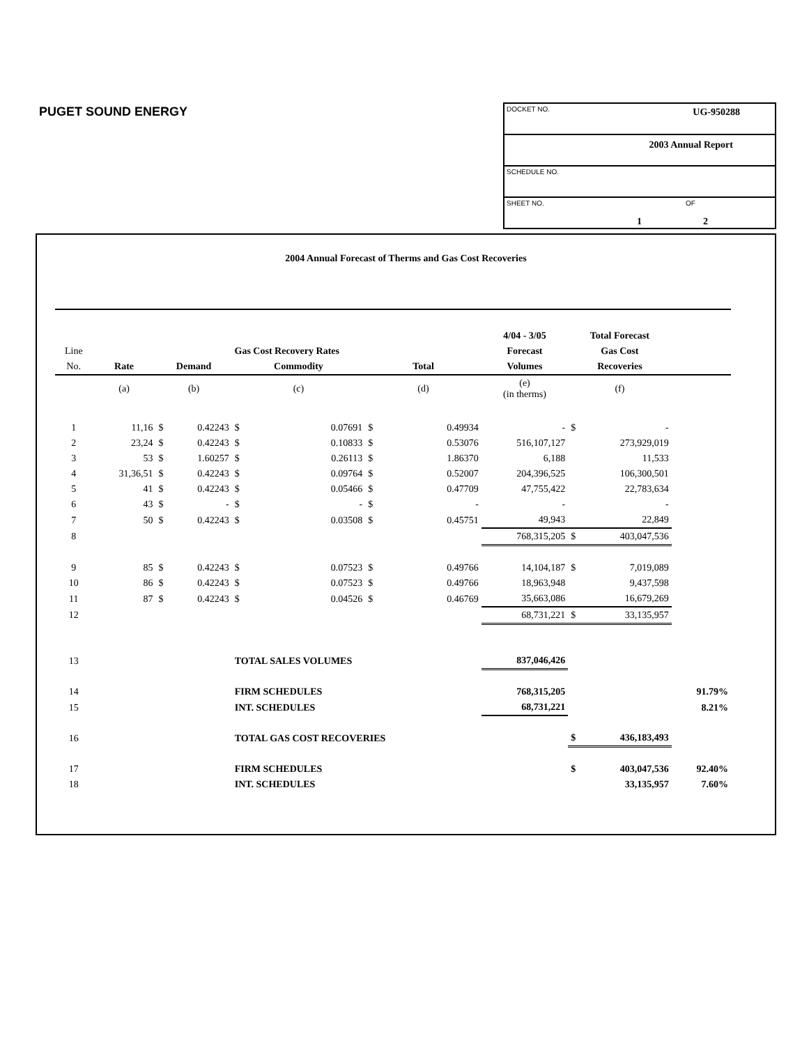PUGET SOUND ENERGY
DOCKET NO. UG-950288
2003 Annual Report
SCHEDULE NO.
SHEET NO. OF
1 2
2004 Annual Forecast of Therms and Gas Cost Recoveries
| | | | | | | | | 4/04 - 3/05 | Total Forecast | | |
| --- | --- | --- | --- | --- | --- | --- | --- | --- | --- | --- | --- |
| Line | Gas Cost Recovery Rates | | | | | | | Forecast | Gas Cost | | |
| No. | Rate | Demand | | Commodity | | Total | | Volumes | Recoveries | | |
| | (a) | (b) | | (c) | | (d) | | (e) (in therms) | (f) | | |
| 1 | 11,16 | $ | 0.42243 | $ | 0.07691 | $ | 0.49934 | - | $ | - | |
| 2 | 23,24 | $ | 0.42243 | $ | 0.10833 | $ | 0.53076 | 516,107,127 | | 273,929,019 | |
| 3 | 53 | $ | 1.60257 | $ | 0.26113 | $ | 1.86370 | 6,188 | | 11,533 | |
| 4 | 31,36,51 | $ | 0.42243 | $ | 0.09764 | $ | 0.52007 | 204,396,525 | | 106,300,501 | |
| 5 | 41 | $ | 0.42243 | $ | 0.05466 | $ | 0.47709 | 47,755,422 | | 22,783,634 | |
| 6 | 43 | $ | - | $ | - | $ | - | - | | - | |
| 7 | 50 | $ | 0.42243 | $ | 0.03508 | $ | 0.45751 | 49,943 | | 22,849 | |
| 8 | | | | | | | | 768,315,205 | $ | 403,047,536 | |
| 9 | 85 | $ | 0.42243 | $ | 0.07523 | $ | 0.49766 | 14,104,187 | $ | 7,019,089 | |
| 10 | 86 | $ | 0.42243 | $ | 0.07523 | $ | 0.49766 | 18,963,948 | | 9,437,598 | |
| 11 | 87 | $ | 0.42243 | $ | 0.04526 | $ | 0.46769 | 35,663,086 | | 16,679,269 | |
| 12 | | | | | | | | 68,731,221 | $ | 33,135,957 | |
| 13 | | | | TOTAL SALES VOLUMES | | | | 837,046,426 | | | |
| 14 | | | | FIRM SCHEDULES | | | | 768,315,205 | | | 91.79% |
| 15 | | | | INT. SCHEDULES | | | | 68,731,221 | | | 8.21% |
| 16 | | | | TOTAL GAS COST RECOVERIES | | | | | $ | 436,183,493 | |
| 17 | | | | FIRM SCHEDULES | | | | | $ | 403,047,536 | 92.40% |
| 18 | | | | INT. SCHEDULES | | | | | | 33,135,957 | 7.60% |